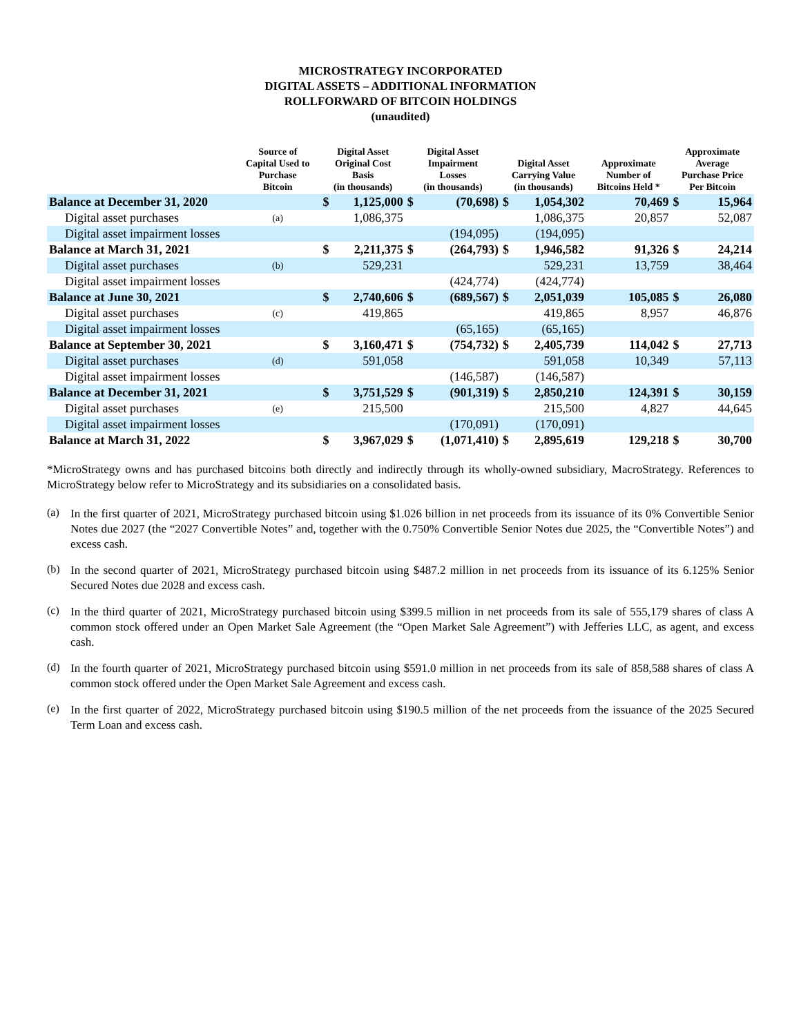MICROSTRATEGY INCORPORATED
DIGITAL ASSETS – ADDITIONAL INFORMATION
ROLLFORWARD OF BITCOIN HOLDINGS
(unaudited)
| | Source of Capital Used to Purchase Bitcoin | Digital Asset Original Cost Basis (in thousands) | | Digital Asset Impairment Losses (in thousands) | | Digital Asset Carrying Value (in thousands) | | Approximate Number of Bitcoins Held * | Approximate Average Purchase Price Per Bitcoin | |
| --- | --- | --- | --- | --- | --- | --- | --- | --- | --- | --- |
| Balance at December 31, 2020 | | $ | 1,125,000 | $ | (70,698) | $ | 1,054,302 | 70,469 | $ | 15,964 |
| Digital asset purchases | (a) | | 1,086,375 | | | | 1,086,375 | 20,857 | | 52,087 |
| Digital asset impairment losses | | | | | (194,095) | | (194,095) | | | |
| Balance at March 31, 2021 | | $ | 2,211,375 | $ | (264,793) | $ | 1,946,582 | 91,326 | $ | 24,214 |
| Digital asset purchases | (b) | | 529,231 | | | | 529,231 | 13,759 | | 38,464 |
| Digital asset impairment losses | | | | | (424,774) | | (424,774) | | | |
| Balance at June 30, 2021 | | $ | 2,740,606 | $ | (689,567) | $ | 2,051,039 | 105,085 | $ | 26,080 |
| Digital asset purchases | (c) | | 419,865 | | | | 419,865 | 8,957 | | 46,876 |
| Digital asset impairment losses | | | | | (65,165) | | (65,165) | | | |
| Balance at September 30, 2021 | | $ | 3,160,471 | $ | (754,732) | $ | 2,405,739 | 114,042 | $ | 27,713 |
| Digital asset purchases | (d) | | 591,058 | | | | 591,058 | 10,349 | | 57,113 |
| Digital asset impairment losses | | | | | (146,587) | | (146,587) | | | |
| Balance at December 31, 2021 | | $ | 3,751,529 | $ | (901,319) | $ | 2,850,210 | 124,391 | $ | 30,159 |
| Digital asset purchases | (e) | | 215,500 | | | | 215,500 | 4,827 | | 44,645 |
| Digital asset impairment losses | | | | | (170,091) | | (170,091) | | | |
| Balance at March 31, 2022 | | $ | 3,967,029 | $ | (1,071,410) | $ | 2,895,619 | 129,218 | $ | 30,700 |
*MicroStrategy owns and has purchased bitcoins both directly and indirectly through its wholly-owned subsidiary, MacroStrategy. References to MicroStrategy below refer to MicroStrategy and its subsidiaries on a consolidated basis.
(a)
In the first quarter of 2021, MicroStrategy purchased bitcoin using $1.026 billion in net proceeds from its issuance of its 0% Convertible Senior Notes due 2027 (the “2027 Convertible Notes” and, together with the 0.750% Convertible Senior Notes due 2025, the “Convertible Notes”) and excess cash.
(b)
In the second quarter of 2021, MicroStrategy purchased bitcoin using $487.2 million in net proceeds from its issuance of its 6.125% Senior Secured Notes due 2028 and excess cash.
(c)
In the third quarter of 2021, MicroStrategy purchased bitcoin using $399.5 million in net proceeds from its sale of 555,179 shares of class A common stock offered under an Open Market Sale Agreement (the “Open Market Sale Agreement”) with Jefferies LLC, as agent, and excess cash.
(d)
In the fourth quarter of 2021, MicroStrategy purchased bitcoin using $591.0 million in net proceeds from its sale of 858,588 shares of class A common stock offered under the Open Market Sale Agreement and excess cash.
(e)
In the first quarter of 2022, MicroStrategy purchased bitcoin using $190.5 million of the net proceeds from the issuance of the 2025 Secured Term Loan and excess cash.